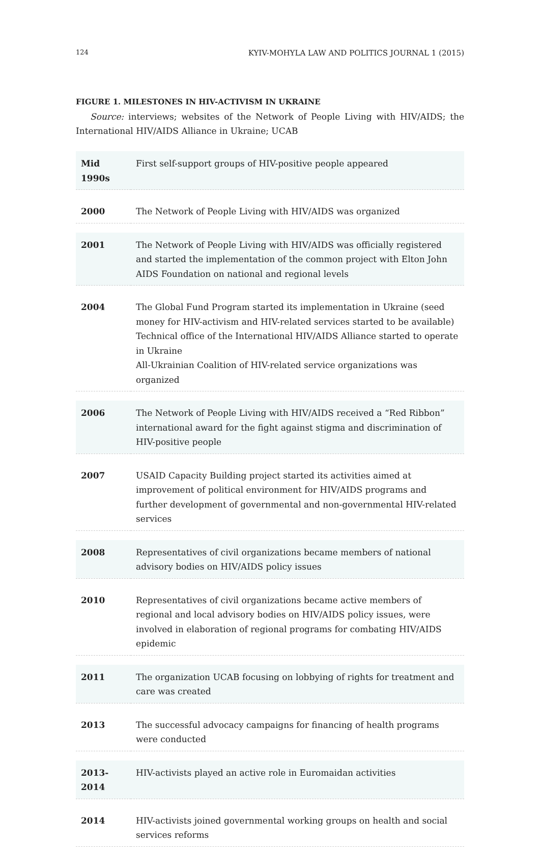124 KYIV-MOHYLA LAW AND POLITICS JOURNAL 1 (2015)
FIGURE 1. MILESTONES IN HIV-ACTIVISM IN UKRAINE
Source: interviews; websites of the Network of People Living with HIV/AIDS; the International HIV/AIDS Alliance in Ukraine; UCAB
| Mid 1990s | First self-support groups of HIV-positive people appeared |
| 2000 | The Network of People Living with HIV/AIDS was organized |
| 2001 | The Network of People Living with HIV/AIDS was officially registered and started the implementation of the common project with Elton John AIDS Foundation on national and regional levels |
| 2004 | The Global Fund Program started its implementation in Ukraine (seed money for HIV-activism and HIV-related services started to be available) Technical office of the International HIV/AIDS Alliance started to operate in Ukraine All-Ukrainian Coalition of HIV-related service organizations was organized |
| 2006 | The Network of People Living with HIV/AIDS received a “Red Ribbon” international award for the fight against stigma and discrimination of HIV-positive people |
| 2007 | USAID Capacity Building project started its activities aimed at improvement of political environment for HIV/AIDS programs and further development of governmental and non-governmental HIV-related services |
| 2008 | Representatives of civil organizations became members of national advisory bodies on HIV/AIDS policy issues |
| 2010 | Representatives of civil organizations became active members of regional and local advisory bodies on HIV/AIDS policy issues, were involved in elaboration of regional programs for combating HIV/AIDS epidemic |
| 2011 | The organization UCAB focusing on lobbying of rights for treatment and care was created |
| 2013 | The successful advocacy campaigns for financing of health programs were conducted |
| 2013-2014 | HIV-activists played an active role in Euromaidan activities |
| 2014 | HIV-activists joined governmental working groups on health and social services reforms |